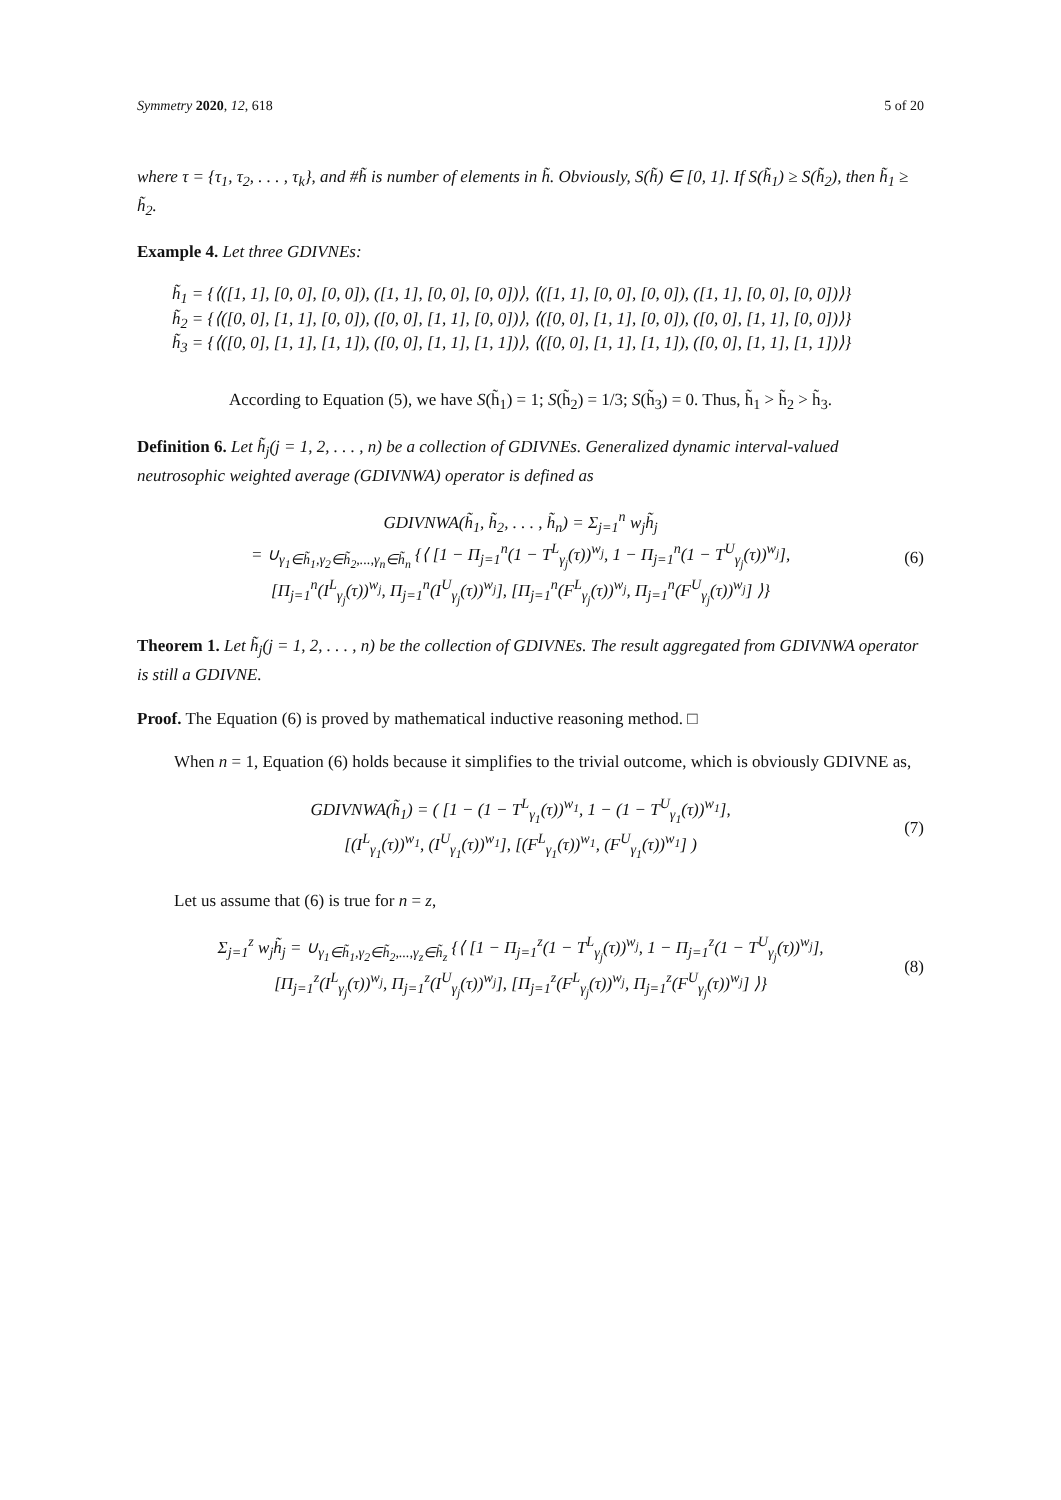Symmetry 2020, 12, 618 5 of 20
where τ = {τ<sub>1</sub>, τ<sub>2</sub>, . . . , τ<sub>k</sub>}, and #h̃ is number of elements in h̃. Obviously, S(h̃) ∈ [0, 1]. If S(h̃<sub>1</sub>) ≥ S(h̃<sub>2</sub>), then h̃<sub>1</sub> ≥ h̃<sub>2</sub>.
Example 4. Let three GDIVNEs:
h̃<sub>1</sub> = {⟨([1, 1], [0, 0], [0, 0]), ([1, 1], [0, 0], [0, 0])⟩, ⟨([1, 1], [0, 0], [0, 0]), ([1, 1], [0, 0], [0, 0])⟩}
h̃<sub>2</sub> = {⟨([0, 0], [1, 1], [0, 0]), ([0, 0], [1, 1], [0, 0])⟩, ⟨([0, 0], [1, 1], [0, 0]), ([0, 0], [1, 1], [0, 0])⟩}
h̃<sub>3</sub> = {⟨([0, 0], [1, 1], [1, 1]), ([0, 0], [1, 1], [1, 1])⟩, ⟨([0, 0], [1, 1], [1, 1]), ([0, 0], [1, 1], [1, 1])⟩}
According to Equation (5), we have S(h̃<sub>1</sub>) = 1; S(h̃<sub>2</sub>) = 1/3; S(h̃<sub>3</sub>) = 0. Thus, h̃<sub>1</sub> > h̃<sub>2</sub> > h̃<sub>3</sub>.
Definition 6. Let h̃<sub>j</sub>(j = 1, 2, . . . , n) be a collection of GDIVNEs. Generalized dynamic interval-valued neutrosophic weighted average (GDIVNWA) operator is defined as
GDIVNWA(h̃<sub>1</sub>, h̃<sub>2</sub>, . . . , h̃<sub>n</sub>) = Σ<sub>j=1</sub><sup>n</sup> w<sub>j</sub>h̃<sub>j</sub>
= ∪<sub>γ<sub>1</sub>∈h̃<sub>1</sub>,γ<sub>2</sub>∈h̃<sub>2</sub>,...,γ<sub>n</sub>∈h̃<sub>n</sub></sub> {⟨ [1 − Π<sub>j=1</sub><sup>n</sup>(1 − T<sup>L</sup><sub>γ<sub>j</sub></sub>(τ))<sup>w<sub>j</sub></sup>, 1 − Π<sub>j=1</sub><sup>n</sup>(1 − T<sup>U</sup><sub>γ<sub>j</sub></sub>(τ))<sup>w<sub>j</sub></sup>],
[Π<sub>j=1</sub><sup>n</sup>(I<sup>L</sup><sub>γ<sub>j</sub></sub>(τ))<sup>w<sub>j</sub></sup>, Π<sub>j=1</sub><sup>n</sup>(I<sup>U</sup><sub>γ<sub>j</sub></sub>(τ))<sup>w<sub>j</sub></sup>], [Π<sub>j=1</sub><sup>n</sup>(F<sup>L</sup><sub>γ<sub>j</sub></sub>(τ))<sup>w<sub>j</sub></sup>, Π<sub>j=1</sub><sup>n</sup>(F<sup>U</sup><sub>γ<sub>j</sub></sub>(τ))<sup>w<sub>j</sub></sup>] ⟩}
(6)
Theorem 1. Let h̃<sub>j</sub>(j = 1, 2, . . . , n) be the collection of GDIVNEs. The result aggregated from GDIVNWA operator is still a GDIVNE.
Proof. The Equation (6) is proved by mathematical inductive reasoning method. □
When n = 1, Equation (6) holds because it simplifies to the trivial outcome, which is obviously GDIVNE as,
GDIVNWA(h̃<sub>1</sub>) = ( [1 − (1 − T<sup>L</sup><sub>γ<sub>1</sub></sub>(τ))<sup>w<sub>1</sub></sup>, 1 − (1 − T<sup>U</sup><sub>γ<sub>1</sub></sub>(τ))<sup>w<sub>1</sub></sup>],
[(I<sup>L</sup><sub>γ<sub>1</sub></sub>(τ))<sup>w<sub>1</sub></sup>, (I<sup>U</sup><sub>γ<sub>1</sub></sub>(τ))<sup>w<sub>1</sub></sup>], [(F<sup>L</sup><sub>γ<sub>1</sub></sub>(τ))<sup>w<sub>1</sub></sup>, (F<sup>U</sup><sub>γ<sub>1</sub></sub>(τ))<sup>w<sub>1</sub></sup>] )
(7)
Let us assume that (6) is true for n = z,
Σ<sub>j=1</sub><sup>z</sup> w<sub>j</sub>h̃<sub>j</sub> = ∪<sub>γ<sub>1</sub>∈h̃<sub>1</sub>,γ<sub>2</sub>∈h̃<sub>2</sub>,...,γ<sub>z</sub>∈h̃<sub>z</sub></sub> {⟨ [1 − Π<sub>j=1</sub><sup>z</sup>(1 − T<sup>L</sup><sub>γ<sub>j</sub></sub>(τ))<sup>w<sub>j</sub></sup>, 1 − Π<sub>j=1</sub><sup>z</sup>(1 − T<sup>U</sup><sub>γ<sub>j</sub></sub>(τ))<sup>w<sub>j</sub></sup>],
[Π<sub>j=1</sub><sup>z</sup>(I<sup>L</sup><sub>γ<sub>j</sub></sub>(τ))<sup>w<sub>j</sub></sup>, Π<sub>j=1</sub><sup>z</sup>(I<sup>U</sup><sub>γ<sub>j</sub></sub>(τ))<sup>w<sub>j</sub></sup>], [Π<sub>j=1</sub><sup>z</sup>(F<sup>L</sup><sub>γ<sub>j</sub></sub>(τ))<sup>w<sub>j</sub></sup>, Π<sub>j=1</sub><sup>z</sup>(F<sup>U</sup><sub>γ<sub>j</sub></sub>(τ))<sup>w<sub>j</sub></sup>] ⟩}
(8)